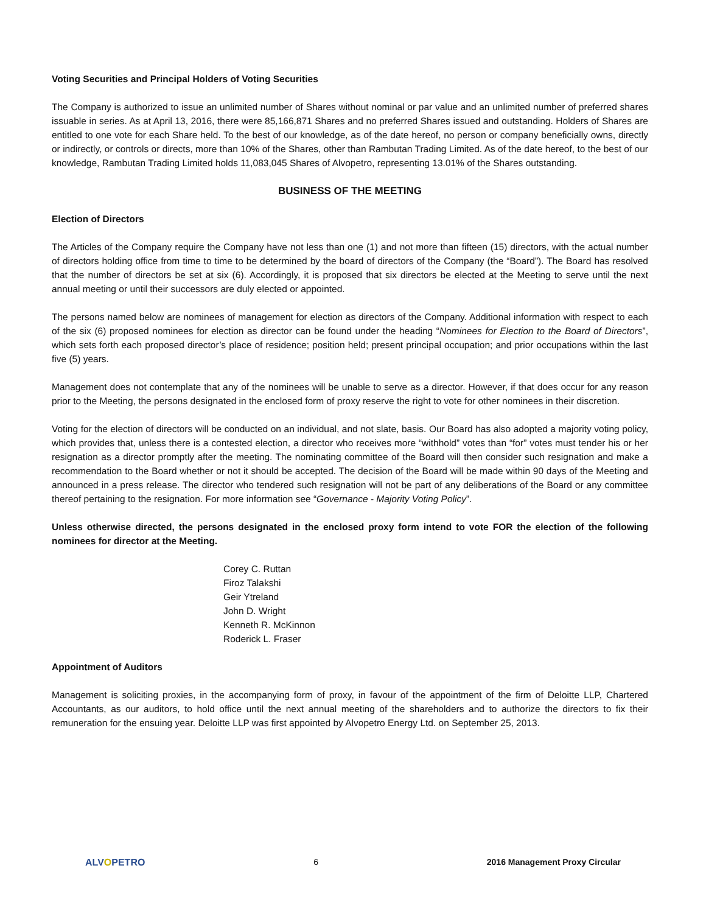Voting Securities and Principal Holders of Voting Securities
The Company is authorized to issue an unlimited number of Shares without nominal or par value and an unlimited number of preferred shares issuable in series. As at April 13, 2016, there were 85,166,871 Shares and no preferred Shares issued and outstanding. Holders of Shares are entitled to one vote for each Share held. To the best of our knowledge, as of the date hereof, no person or company beneficially owns, directly or indirectly, or controls or directs, more than 10% of the Shares, other than Rambutan Trading Limited. As of the date hereof, to the best of our knowledge, Rambutan Trading Limited holds 11,083,045 Shares of Alvopetro, representing 13.01% of the Shares outstanding.
BUSINESS OF THE MEETING
Election of Directors
The Articles of the Company require the Company have not less than one (1) and not more than fifteen (15) directors, with the actual number of directors holding office from time to time to be determined by the board of directors of the Company (the “Board”). The Board has resolved that the number of directors be set at six (6). Accordingly, it is proposed that six directors be elected at the Meeting to serve until the next annual meeting or until their successors are duly elected or appointed.
The persons named below are nominees of management for election as directors of the Company. Additional information with respect to each of the six (6) proposed nominees for election as director can be found under the heading “Nominees for Election to the Board of Directors”, which sets forth each proposed director’s place of residence; position held; present principal occupation; and prior occupations within the last five (5) years.
Management does not contemplate that any of the nominees will be unable to serve as a director. However, if that does occur for any reason prior to the Meeting, the persons designated in the enclosed form of proxy reserve the right to vote for other nominees in their discretion.
Voting for the election of directors will be conducted on an individual, and not slate, basis. Our Board has also adopted a majority voting policy, which provides that, unless there is a contested election, a director who receives more “withhold” votes than “for” votes must tender his or her resignation as a director promptly after the meeting. The nominating committee of the Board will then consider such resignation and make a recommendation to the Board whether or not it should be accepted. The decision of the Board will be made within 90 days of the Meeting and announced in a press release. The director who tendered such resignation will not be part of any deliberations of the Board or any committee thereof pertaining to the resignation. For more information see “Governance - Majority Voting Policy”.
Unless otherwise directed, the persons designated in the enclosed proxy form intend to vote FOR the election of the following nominees for director at the Meeting.
Corey C. Ruttan
Firoz Talakshi
Geir Ytreland
John D. Wright
Kenneth R. McKinnon
Roderick L. Fraser
Appointment of Auditors
Management is soliciting proxies, in the accompanying form of proxy, in favour of the appointment of the firm of Deloitte LLP, Chartered Accountants, as our auditors, to hold office until the next annual meeting of the shareholders and to authorize the directors to fix their remuneration for the ensuing year. Deloitte LLP was first appointed by Alvopetro Energy Ltd. on September 25, 2013.
ALVOPETRO 6 2016 Management Proxy Circular